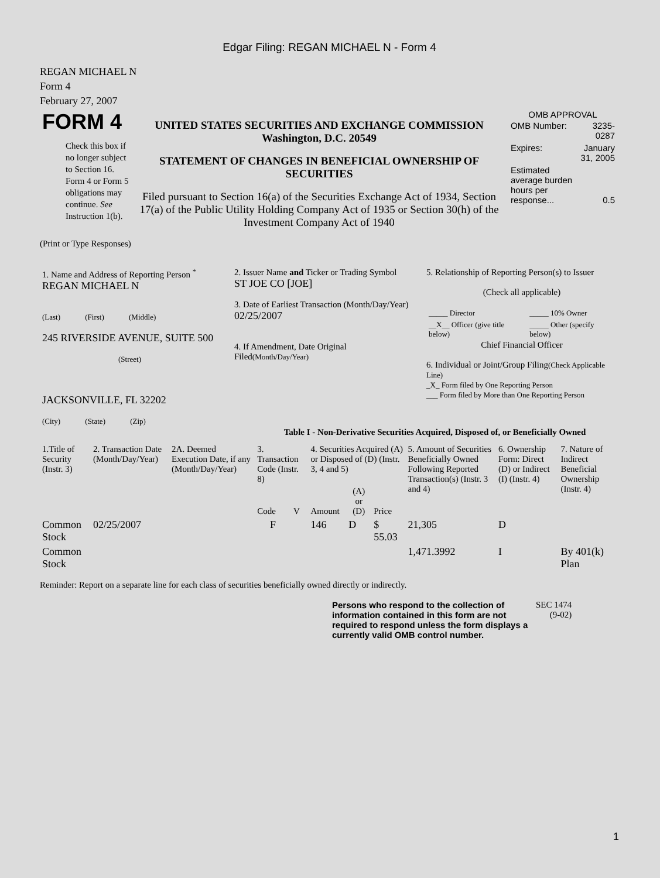Edgar Filing: REGAN MICHAEL N - Form 4
REGAN MICHAEL N
Form 4
February 27, 2007
| FORM 4 Check this box if no longer subject to Section 16. Form 4 or Form 5 obligations may continue. See Instruction 1(b). | UNITED STATES SECURITIES AND EXCHANGE COMMISSION Washington, D.C. 20549 STATEMENT OF CHANGES IN BENEFICIAL OWNERSHIP OF SECURITIES Filed pursuant to Section 16(a) of the Securities Exchange Act of 1934, Section 17(a) of the Public Utility Holding Company Act of 1935 or Section 30(h) of the Investment Company Act of 1940 | OMB APPROVAL / OMB Number: / 3235-0287 / / Expires: / January 31, 2005 / / Estimated average burden hours per response... / 0.5 / |
(Print or Type Responses)
| 1. Name and Address of Reporting Person <sup>*</sup> REGAN MICHAEL N (Last) (First) (Middle) 245 RIVERSIDE AVENUE, SUITE 500 (Street) JACKSONVILLE, FL 32202 (City) (State) (Zip) | 2. Issuer Name and Ticker or Trading Symbol ST JOE CO [JOE] 3. Date of Earliest Transaction (Month/Day/Year) 02/25/2007 4. If Amendment, Date Original Filed (Month/Day/Year) | 5. Relationship of Reporting Person(s) to Issuer (Check all applicable) / _____ Director / _____ 10% Owner / / __X__ Officer (give title below) / _____ Other (specify below) / Chief Financial Officer 6. Individual or Joint/Group Filing (Check Applicable Line) _X_ Form filed by One Reporting Person ___ Form filed by More than One Reporting Person |
Table I - Non-Derivative Securities Acquired, Disposed of, or Beneficially Owned
| 1.Title of Security (Instr. 3) | 2. Transaction Date (Month/Day/Year) | 2A. Deemed Execution Date, if any (Month/Day/Year) | 3. Transaction Code (Instr. 8) | | 4. Securities Acquired (A) or Disposed of (D) (Instr. 3, 4 and 5) | | | 5. Amount of Securities Beneficially Owned Following Reported Transaction(s) (Instr. 3 and 4) | 6. Ownership Form: Direct (D) or Indirect (I) (Instr. 4) | 7. Nature of Indirect Beneficial Ownership (Instr. 4) |
| --- | --- | --- | --- | --- | --- | --- | --- | --- | --- | --- |
| | | | Code | V | Amount | (A) or (D) | Price | | | |
| Common Stock | 02/25/2007 | | F | | 146 | D | $ 55.03 | 21,305 | D | |
| Common Stock | | | | | | | | 1,471.3992 | I | By 401(k) Plan |
Reminder: Report on a separate line for each class of securities beneficially owned directly or indirectly.
| Persons who respond to the collection of information contained in this form are not required to respond unless the form displays a currently valid OMB control number. | SEC 1474 (9-02) |
1